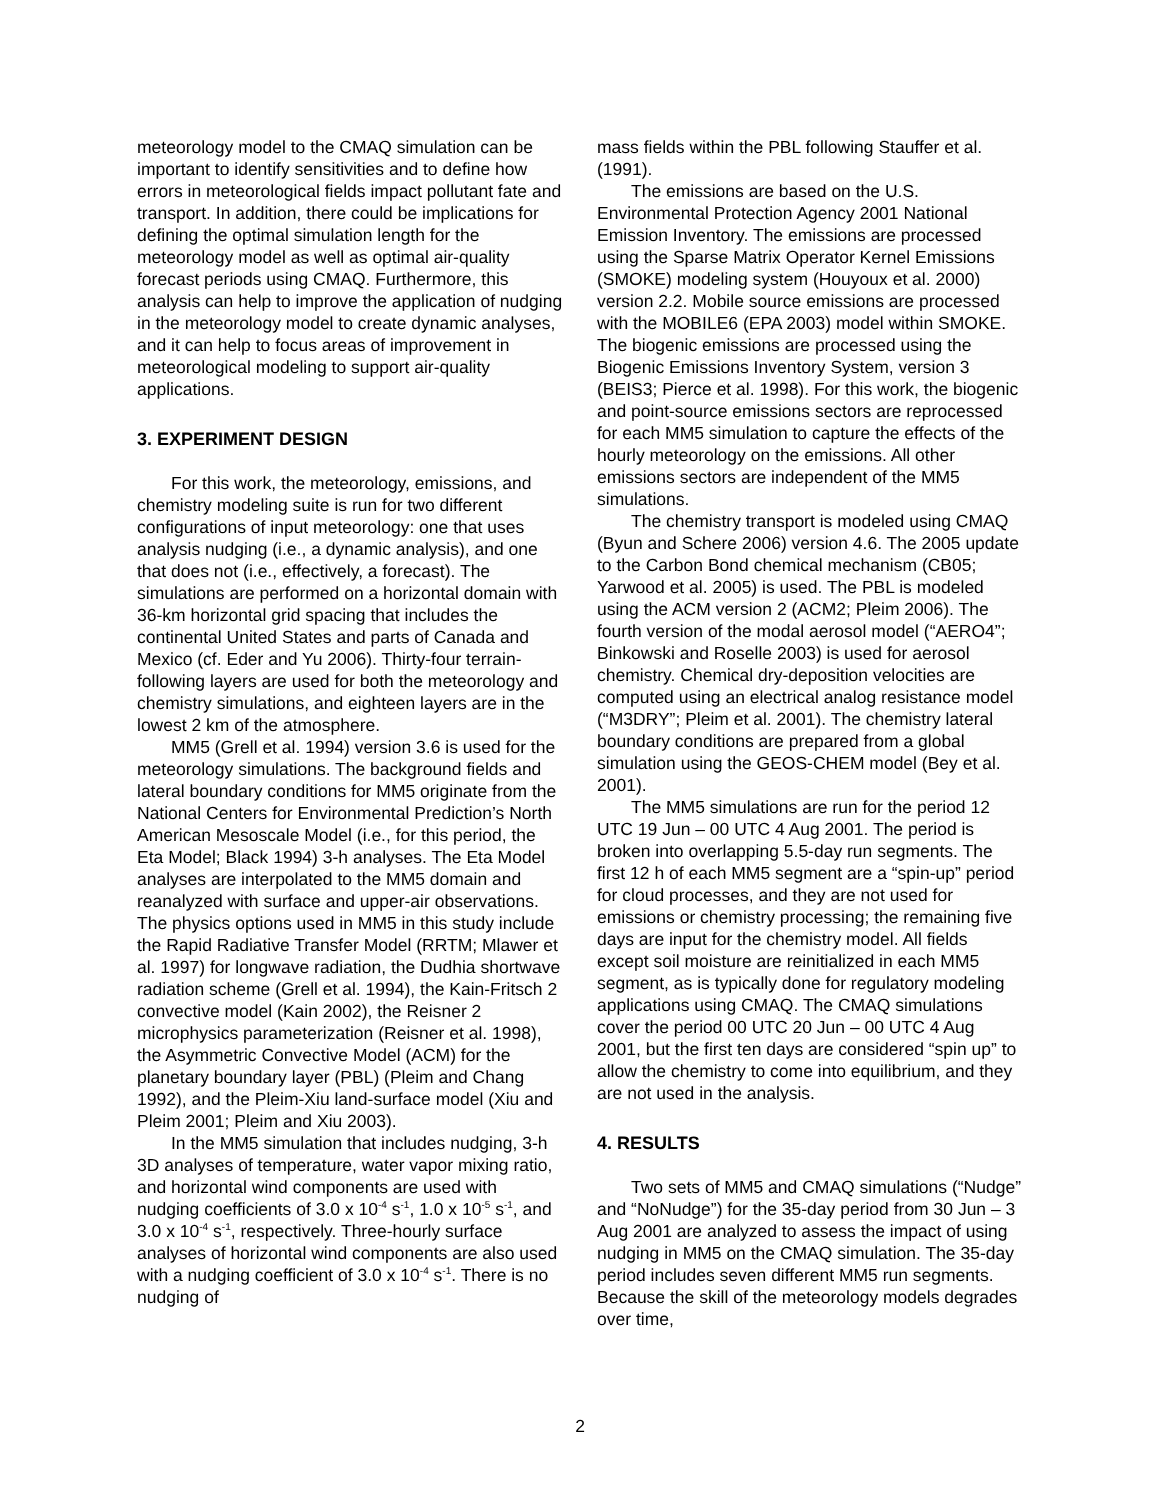meteorology model to the CMAQ simulation can be important to identify sensitivities and to define how errors in meteorological fields impact pollutant fate and transport. In addition, there could be implications for defining the optimal simulation length for the meteorology model as well as optimal air-quality forecast periods using CMAQ. Furthermore, this analysis can help to improve the application of nudging in the meteorology model to create dynamic analyses, and it can help to focus areas of improvement in meteorological modeling to support air-quality applications.
3. EXPERIMENT DESIGN
For this work, the meteorology, emissions, and chemistry modeling suite is run for two different configurations of input meteorology: one that uses analysis nudging (i.e., a dynamic analysis), and one that does not (i.e., effectively, a forecast). The simulations are performed on a horizontal domain with 36-km horizontal grid spacing that includes the continental United States and parts of Canada and Mexico (cf. Eder and Yu 2006). Thirty-four terrain-following layers are used for both the meteorology and chemistry simulations, and eighteen layers are in the lowest 2 km of the atmosphere.
MM5 (Grell et al. 1994) version 3.6 is used for the meteorology simulations. The background fields and lateral boundary conditions for MM5 originate from the National Centers for Environmental Prediction’s North American Mesoscale Model (i.e., for this period, the Eta Model; Black 1994) 3-h analyses. The Eta Model analyses are interpolated to the MM5 domain and reanalyzed with surface and upper-air observations. The physics options used in MM5 in this study include the Rapid Radiative Transfer Model (RRTM; Mlawer et al. 1997) for longwave radiation, the Dudhia shortwave radiation scheme (Grell et al. 1994), the Kain-Fritsch 2 convective model (Kain 2002), the Reisner 2 microphysics parameterization (Reisner et al. 1998), the Asymmetric Convective Model (ACM) for the planetary boundary layer (PBL) (Pleim and Chang 1992), and the Pleim-Xiu land-surface model (Xiu and Pleim 2001; Pleim and Xiu 2003).
In the MM5 simulation that includes nudging, 3-h 3D analyses of temperature, water vapor mixing ratio, and horizontal wind components are used with nudging coefficients of 3.0 x 10<sup>-4</sup> s<sup>-1</sup>, 1.0 x 10<sup>-5</sup> s<sup>-1</sup>, and 3.0 x 10<sup>-4</sup> s<sup>-1</sup>, respectively. Three-hourly surface analyses of horizontal wind components are also used with a nudging coefficient of 3.0 x 10<sup>-4</sup> s<sup>-1</sup>. There is no nudging of
mass fields within the PBL following Stauffer et al. (1991).
The emissions are based on the U.S. Environmental Protection Agency 2001 National Emission Inventory. The emissions are processed using the Sparse Matrix Operator Kernel Emissions (SMOKE) modeling system (Houyoux et al. 2000) version 2.2. Mobile source emissions are processed with the MOBILE6 (EPA 2003) model within SMOKE. The biogenic emissions are processed using the Biogenic Emissions Inventory System, version 3 (BEIS3; Pierce et al. 1998). For this work, the biogenic and point-source emissions sectors are reprocessed for each MM5 simulation to capture the effects of the hourly meteorology on the emissions. All other emissions sectors are independent of the MM5 simulations.
The chemistry transport is modeled using CMAQ (Byun and Schere 2006) version 4.6. The 2005 update to the Carbon Bond chemical mechanism (CB05; Yarwood et al. 2005) is used. The PBL is modeled using the ACM version 2 (ACM2; Pleim 2006). The fourth version of the modal aerosol model (“AERO4”; Binkowski and Roselle 2003) is used for aerosol chemistry. Chemical dry-deposition velocities are computed using an electrical analog resistance model (“M3DRY”; Pleim et al. 2001). The chemistry lateral boundary conditions are prepared from a global simulation using the GEOS-CHEM model (Bey et al. 2001).
The MM5 simulations are run for the period 12 UTC 19 Jun – 00 UTC 4 Aug 2001. The period is broken into overlapping 5.5-day run segments. The first 12 h of each MM5 segment are a “spin-up” period for cloud processes, and they are not used for emissions or chemistry processing; the remaining five days are input for the chemistry model. All fields except soil moisture are reinitialized in each MM5 segment, as is typically done for regulatory modeling applications using CMAQ. The CMAQ simulations cover the period 00 UTC 20 Jun – 00 UTC 4 Aug 2001, but the first ten days are considered “spin up” to allow the chemistry to come into equilibrium, and they are not used in the analysis.
4. RESULTS
Two sets of MM5 and CMAQ simulations (“Nudge” and “NoNudge”) for the 35-day period from 30 Jun – 3 Aug 2001 are analyzed to assess the impact of using nudging in MM5 on the CMAQ simulation. The 35-day period includes seven different MM5 run segments. Because the skill of the meteorology models degrades over time,
2